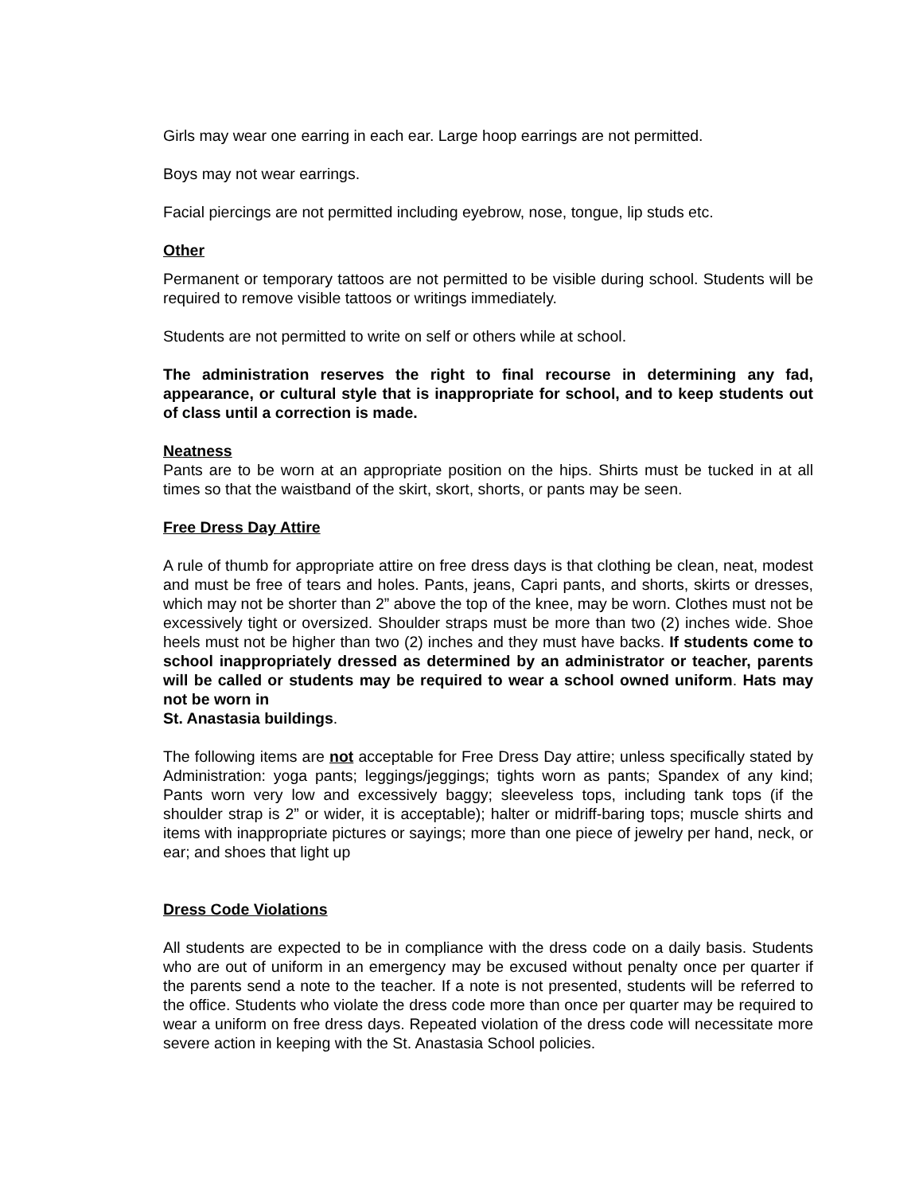Girls may wear one earring in each ear. Large hoop earrings are not permitted.
Boys may not wear earrings.
Facial piercings are not permitted including eyebrow, nose, tongue, lip studs etc.
Other
Permanent or temporary tattoos are not permitted to be visible during school. Students will be required to remove visible tattoos or writings immediately.
Students are not permitted to write on self or others while at school.
The administration reserves the right to final recourse in determining any fad, appearance, or cultural style that is inappropriate for school, and to keep students out of class until a correction is made.
Neatness
Pants are to be worn at an appropriate position on the hips. Shirts must be tucked in at all times so that the waistband of the skirt, skort, shorts, or pants may be seen.
Free Dress Day Attire
A rule of thumb for appropriate attire on free dress days is that clothing be clean, neat, modest and must be free of tears and holes. Pants, jeans, Capri pants, and shorts, skirts or dresses, which may not be shorter than 2” above the top of the knee, may be worn. Clothes must not be excessively tight or oversized. Shoulder straps must be more than two (2) inches wide. Shoe heels must not be higher than two (2) inches and they must have backs. If students come to school inappropriately dressed as determined by an administrator or teacher, parents will be called or students may be required to wear a school owned uniform. Hats may not be worn in
St. Anastasia buildings.
The following items are not acceptable for Free Dress Day attire; unless specifically stated by Administration: yoga pants; leggings/jeggings; tights worn as pants; Spandex of any kind; Pants worn very low and excessively baggy; sleeveless tops, including tank tops (if the shoulder strap is 2” or wider, it is acceptable); halter or midriff-baring tops; muscle shirts and items with inappropriate pictures or sayings; more than one piece of jewelry per hand, neck, or ear; and shoes that light up
Dress Code Violations
All students are expected to be in compliance with the dress code on a daily basis. Students who are out of uniform in an emergency may be excused without penalty once per quarter if the parents send a note to the teacher. If a note is not presented, students will be referred to the office. Students who violate the dress code more than once per quarter may be required to wear a uniform on free dress days. Repeated violation of the dress code will necessitate more severe action in keeping with the St. Anastasia School policies.